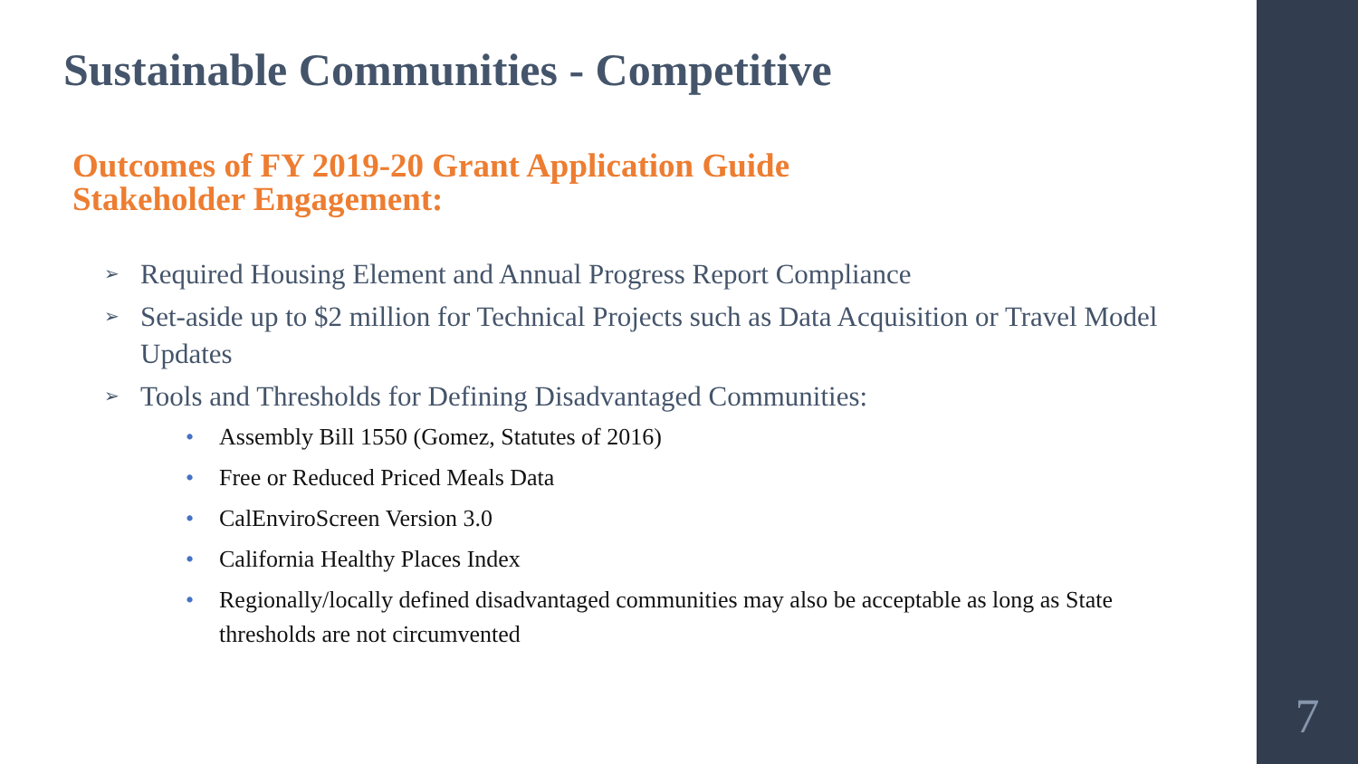Sustainable Communities - Competitive
Outcomes of FY 2019-20 Grant Application Guide
Stakeholder Engagement:
➢ Required Housing Element and Annual Progress Report Compliance
➢ Set-aside up to $2 million for Technical Projects such as Data Acquisition or Travel Model Updates
➢ Tools and Thresholds for Defining Disadvantaged Communities:
• Assembly Bill 1550 (Gomez, Statutes of 2016)
• Free or Reduced Priced Meals Data
• CalEnviroScreen Version 3.0
• California Healthy Places Index
• Regionally/locally defined disadvantaged communities may also be acceptable as long as State thresholds are not circumvented
7